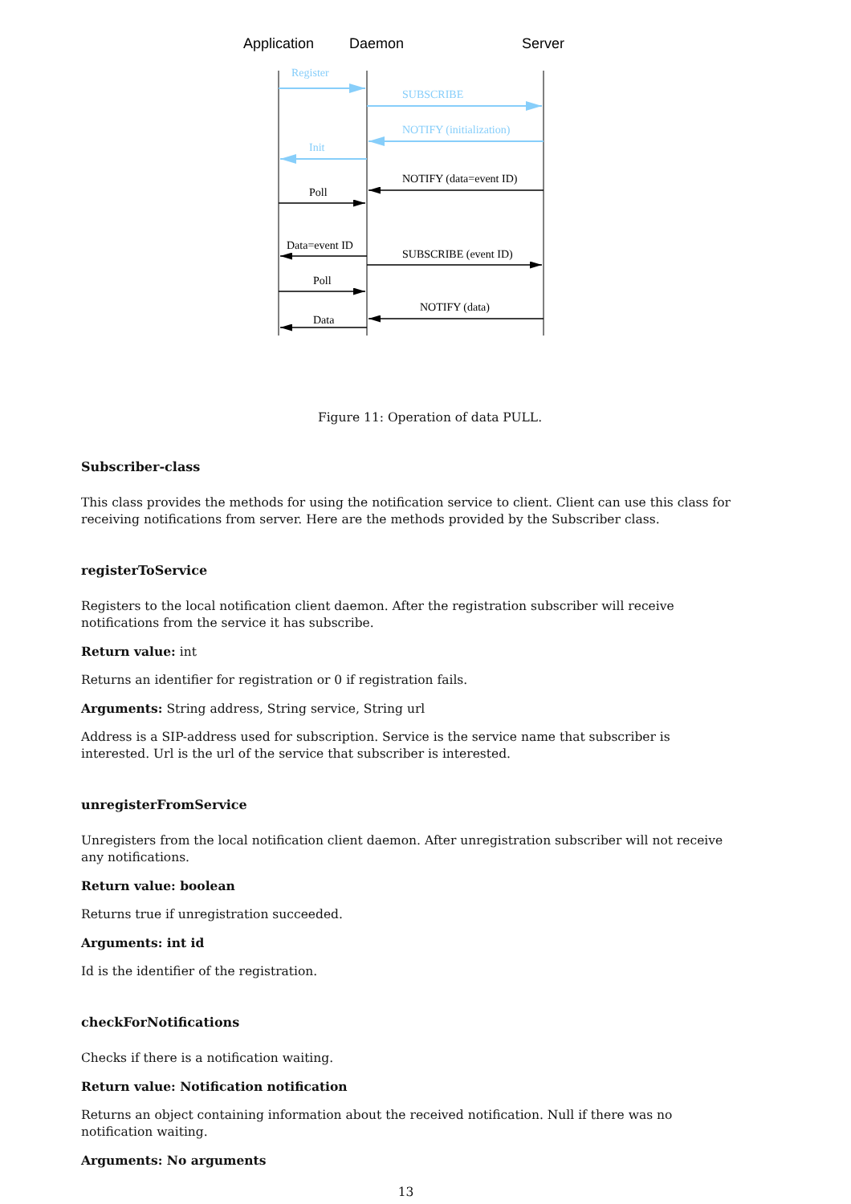Application
Daemon
Server
Register
SUBSCRIBE
NOTIFY (initialization)
Init
NOTIFY (data=event ID)
Poll
Data=event ID
SUBSCRIBE (event ID)
Poll
NOTIFY (data)
Data
Figure 11: Operation of data PULL.
Subscriber-class
This class provides the methods for using the notification service to client. Client can use this class for receiving notifications from server. Here are the methods provided by the Subscriber class.
registerToService
Registers to the local notification client daemon. After the registration subscriber will receive notifications from the service it has subscribe.
Return value: int
Returns an identifier for registration or 0 if registration fails.
Arguments: String address, String service, String url
Address is a SIP-address used for subscription. Service is the service name that subscriber is interested. Url is the url of the service that subscriber is interested.
unregisterFromService
Unregisters from the local notification client daemon. After unregistration subscriber will not receive any notifications.
Return value: boolean
Returns true if unregistration succeeded.
Arguments: int id
Id is the identifier of the registration.
checkForNotifications
Checks if there is a notification waiting.
Return value: Notification notification
Returns an object containing information about the received notification. Null if there was no notification waiting.
Arguments: No arguments
13